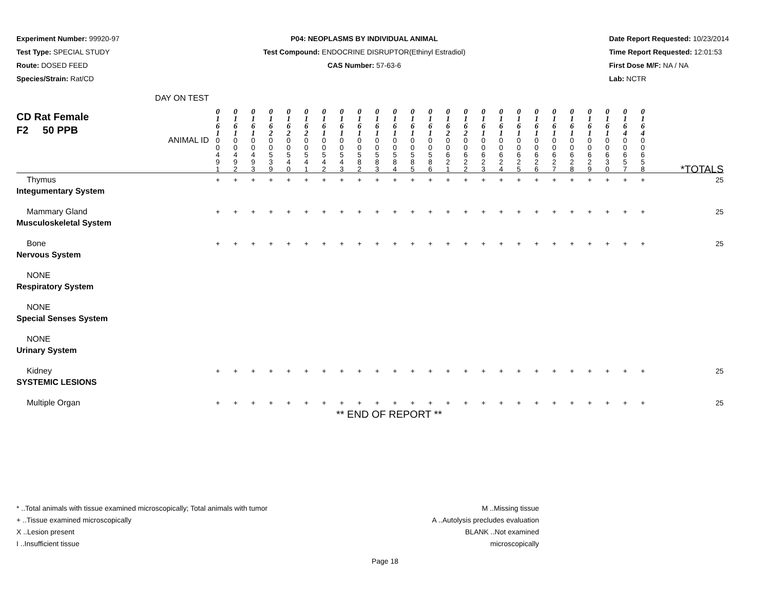Experiment Number: 99920-97
Test Type: SPECIAL STUDY
Route: DOSED FEED
Species/Strain: Rat/CD
P04: NEOPLASMS BY INDIVIDUAL ANIMAL
Test Compound: ENDOCRINE DISRUPTOR(Ethinyl Estradiol)
CAS Number: 57-63-6
Date Report Requested: 10/23/2014
Time Report Requested: 12:01:53
First Dose M/F: NA / NA
Lab: NCTR
| CD Rat Female F2 50 PPB DAY ON TEST | 0 1 6 1 | 0 1 6 1 | 0 1 6 1 | 0 1 6 2 | 0 1 6 2 | 0 1 6 2 | 0 1 6 1 | 0 1 6 1 | 0 1 6 1 | 0 1 6 1 | 0 1 6 1 | 0 1 6 1 | 0 1 6 1 | 0 1 6 2 | 0 1 6 2 | 0 1 6 1 | 0 1 6 1 | 0 1 6 1 | 0 1 6 1 | 0 1 6 1 | 0 1 6 1 | 0 1 6 1 | 0 1 6 1 | 0 1 6 4 | 0 1 6 4 | |
| ANIMAL ID | 0 0 4 9 1 | 0 0 4 9 2 | 0 0 4 9 3 | 0 0 5 3 9 | 0 0 5 4 0 | 0 0 5 4 1 | 0 0 5 4 2 | 0 0 5 4 3 | 0 0 5 8 2 | 0 0 5 8 3 | 0 0 5 8 4 | 0 0 5 8 5 | 0 0 5 8 6 | 0 0 6 2 1 | 0 0 6 2 2 | 0 0 6 2 3 | 0 0 6 2 4 | 0 0 6 2 5 | 0 0 6 2 6 | 0 0 6 2 7 | 0 0 6 2 8 | 0 0 6 2 9 | 0 0 6 3 0 | 0 0 6 5 7 | 0 0 6 5 8 | *TOTALS |
| Thymus | + | + | + | + | + | + | + | + | + | + | + | + | + | + | + | + | + | + | + | + | + | + | + | + | + | 25 |
| Integumentary System | | | | | | | | | | | | | | | | | | | | | | | | | | |
| Mammary Gland | + | + | + | + | + | + | + | + | + | + | + | + | + | + | + | + | + | + | + | + | + | + | + | + | + | 25 |
| Musculoskeletal System | | | | | | | | | | | | | | | | | | | | | | | | | | |
| Bone | + | + | + | + | + | + | + | + | + | + | + | + | + | + | + | + | + | + | + | + | + | + | + | + | + | 25 |
| Nervous System | | | | | | | | | | | | | | | | | | | | | | | | | | |
| NONE | | | | | | | | | | | | | | | | | | | | | | | | | | |
| Respiratory System | | | | | | | | | | | | | | | | | | | | | | | | | | |
| NONE | | | | | | | | | | | | | | | | | | | | | | | | | | |
| Special Senses System | | | | | | | | | | | | | | | | | | | | | | | | | | |
| NONE | | | | | | | | | | | | | | | | | | | | | | | | | | |
| Urinary System | | | | | | | | | | | | | | | | | | | | | | | | | | |
| Kidney | + | + | + | + | + | + | + | + | + | + | + | + | + | + | + | + | + | + | + | + | + | + | + | + | + | 25 |
| SYSTEMIC LESIONS | | | | | | | | | | | | | | | | | | | | | | | | | | |
| Multiple Organ | + | + | + | + | + | + | + | + | + | + | + | + | + | + | + | + | + | + | + | + | + | + | + | + | + | 25 |
** END OF REPORT **
* ..Total animals with tissue examined microscopically; Total animals with tumor
+ ..Tissue examined microscopically
X ..Lesion present
I ..Insufficient tissue
M ..Missing tissue
A ..Autolysis precludes evaluation
BLANK ..Not examined microscopically
Page 18